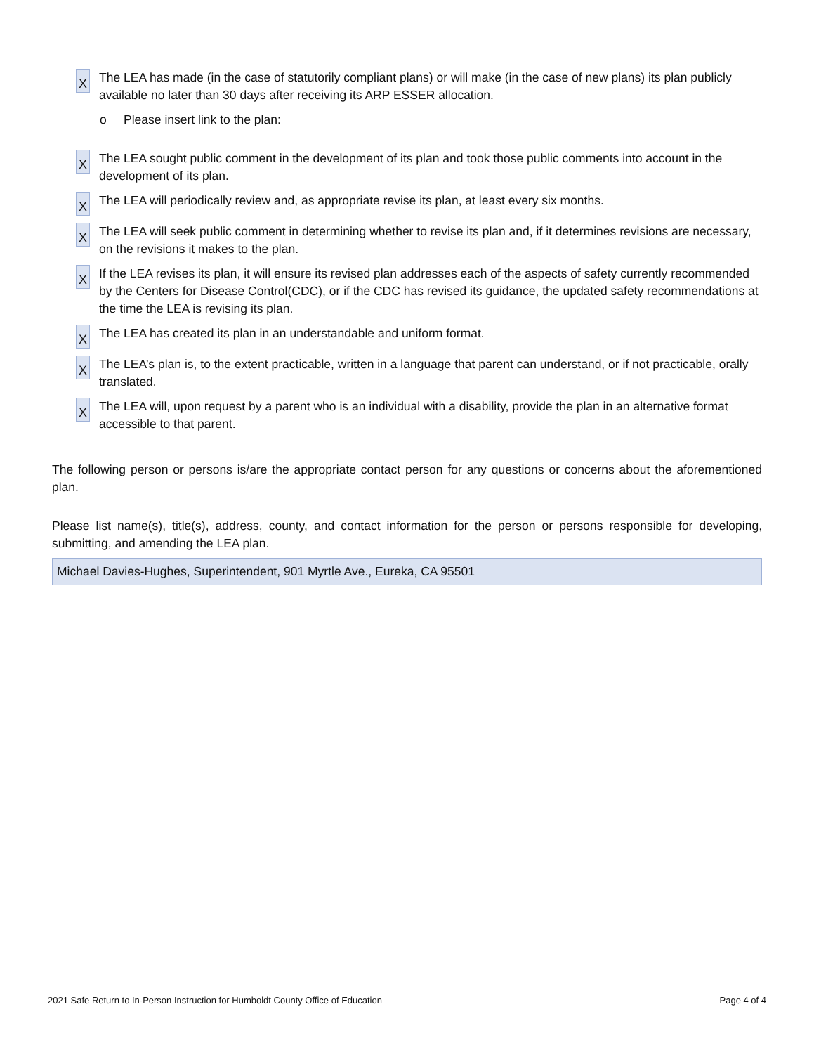X
The LEA has made (in the case of statutorily compliant plans) or will make (in the case of new plans) its plan publicly available no later than 30 days after receiving its ARP ESSER allocation.
o Please insert link to the plan:
X
The LEA sought public comment in the development of its plan and took those public comments into account in the development of its plan.
X
The LEA will periodically review and, as appropriate revise its plan, at least every six months.
X
The LEA will seek public comment in determining whether to revise its plan and, if it determines revisions are necessary, on the revisions it makes to the plan.
X
If the LEA revises its plan, it will ensure its revised plan addresses each of the aspects of safety currently recommended by the Centers for Disease Control(CDC), or if the CDC has revised its guidance, the updated safety recommendations at the time the LEA is revising its plan.
X
The LEA has created its plan in an understandable and uniform format.
X
The LEA’s plan is, to the extent practicable, written in a language that parent can understand, or if not practicable, orally translated.
X
The LEA will, upon request by a parent who is an individual with a disability, provide the plan in an alternative format accessible to that parent.
The following person or persons is/are the appropriate contact person for any questions or concerns about the aforementioned plan.
Please list name(s), title(s), address, county, and contact information for the person or persons responsible for developing, submitting, and amending the LEA plan.
Michael Davies-Hughes, Superintendent, 901 Myrtle Ave., Eureka, CA 95501
2021 Safe Return to In-Person Instruction for Humboldt County Office of Education Page 4 of 4